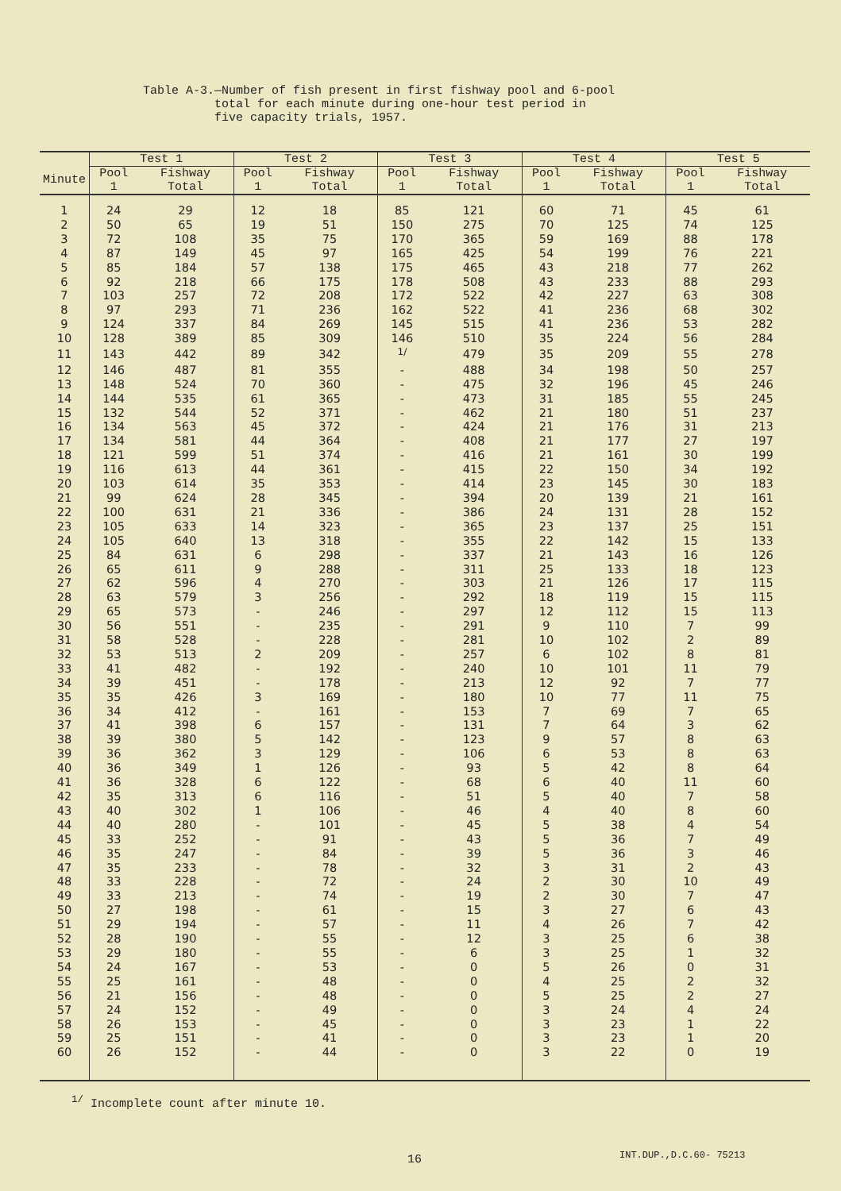Table A-3.—Number of fish present in first fishway pool and 6-pool total for each minute during one-hour test period in five capacity trials, 1957.
| | Test 1 | | Test 2 | | Test 3 | | Test 4 | | Test 5 | |
| --- | --- | --- | --- | --- | --- | --- | --- | --- | --- | --- |
| Minute | Pool 1 | Fishway Total | Pool 1 | Fishway Total | Pool 1 | Fishway Total | Pool 1 | Fishway Total | Pool 1 | Fishway Total |
| 1 | 24 | 29 | 12 | 18 | 85 | 121 | 60 | 71 | 45 | 61 |
| 2 | 50 | 65 | 19 | 51 | 150 | 275 | 70 | 125 | 74 | 125 |
| 3 | 72 | 108 | 35 | 75 | 170 | 365 | 59 | 169 | 88 | 178 |
| 4 | 87 | 149 | 45 | 97 | 165 | 425 | 54 | 199 | 76 | 221 |
| 5 | 85 | 184 | 57 | 138 | 175 | 465 | 43 | 218 | 77 | 262 |
| 6 | 92 | 218 | 66 | 175 | 178 | 508 | 43 | 233 | 88 | 293 |
| 7 | 103 | 257 | 72 | 208 | 172 | 522 | 42 | 227 | 63 | 308 |
| 8 | 97 | 293 | 71 | 236 | 162 | 522 | 41 | 236 | 68 | 302 |
| 9 | 124 | 337 | 84 | 269 | 145 | 515 | 41 | 236 | 53 | 282 |
| 10 | 128 | 389 | 85 | 309 | 146 | 510 | 35 | 224 | 56 | 284 |
| 11 | 143 | 442 | 89 | 342 | <sup>1/</sup> | 479 | 35 | 209 | 55 | 278 |
| 12 | 146 | 487 | 81 | 355 | - | 488 | 34 | 198 | 50 | 257 |
| 13 | 148 | 524 | 70 | 360 | - | 475 | 32 | 196 | 45 | 246 |
| 14 | 144 | 535 | 61 | 365 | - | 473 | 31 | 185 | 55 | 245 |
| 15 | 132 | 544 | 52 | 371 | - | 462 | 21 | 180 | 51 | 237 |
| 16 | 134 | 563 | 45 | 372 | - | 424 | 21 | 176 | 31 | 213 |
| 17 | 134 | 581 | 44 | 364 | - | 408 | 21 | 177 | 27 | 197 |
| 18 | 121 | 599 | 51 | 374 | - | 416 | 21 | 161 | 30 | 199 |
| 19 | 116 | 613 | 44 | 361 | - | 415 | 22 | 150 | 34 | 192 |
| 20 | 103 | 614 | 35 | 353 | - | 414 | 23 | 145 | 30 | 183 |
| 21 | 99 | 624 | 28 | 345 | - | 394 | 20 | 139 | 21 | 161 |
| 22 | 100 | 631 | 21 | 336 | - | 386 | 24 | 131 | 28 | 152 |
| 23 | 105 | 633 | 14 | 323 | - | 365 | 23 | 137 | 25 | 151 |
| 24 | 105 | 640 | 13 | 318 | - | 355 | 22 | 142 | 15 | 133 |
| 25 | 84 | 631 | 6 | 298 | - | 337 | 21 | 143 | 16 | 126 |
| 26 | 65 | 611 | 9 | 288 | - | 311 | 25 | 133 | 18 | 123 |
| 27 | 62 | 596 | 4 | 270 | - | 303 | 21 | 126 | 17 | 115 |
| 28 | 63 | 579 | 3 | 256 | - | 292 | 18 | 119 | 15 | 115 |
| 29 | 65 | 573 | - | 246 | - | 297 | 12 | 112 | 15 | 113 |
| 30 | 56 | 551 | - | 235 | - | 291 | 9 | 110 | 7 | 99 |
| 31 | 58 | 528 | - | 228 | - | 281 | 10 | 102 | 2 | 89 |
| 32 | 53 | 513 | 2 | 209 | - | 257 | 6 | 102 | 8 | 81 |
| 33 | 41 | 482 | - | 192 | - | 240 | 10 | 101 | 11 | 79 |
| 34 | 39 | 451 | - | 178 | - | 213 | 12 | 92 | 7 | 77 |
| 35 | 35 | 426 | 3 | 169 | - | 180 | 10 | 77 | 11 | 75 |
| 36 | 34 | 412 | - | 161 | - | 153 | 7 | 69 | 7 | 65 |
| 37 | 41 | 398 | 6 | 157 | - | 131 | 7 | 64 | 3 | 62 |
| 38 | 39 | 380 | 5 | 142 | - | 123 | 9 | 57 | 8 | 63 |
| 39 | 36 | 362 | 3 | 129 | - | 106 | 6 | 53 | 8 | 63 |
| 40 | 36 | 349 | 1 | 126 | - | 93 | 5 | 42 | 8 | 64 |
| 41 | 36 | 328 | 6 | 122 | - | 68 | 6 | 40 | 11 | 60 |
| 42 | 35 | 313 | 6 | 116 | - | 51 | 5 | 40 | 7 | 58 |
| 43 | 40 | 302 | 1 | 106 | - | 46 | 4 | 40 | 8 | 60 |
| 44 | 40 | 280 | - | 101 | - | 45 | 5 | 38 | 4 | 54 |
| 45 | 33 | 252 | - | 91 | - | 43 | 5 | 36 | 7 | 49 |
| 46 | 35 | 247 | - | 84 | - | 39 | 5 | 36 | 3 | 46 |
| 47 | 35 | 233 | - | 78 | - | 32 | 3 | 31 | 2 | 43 |
| 48 | 33 | 228 | - | 72 | - | 24 | 2 | 30 | 10 | 49 |
| 49 | 33 | 213 | - | 74 | - | 19 | 2 | 30 | 7 | 47 |
| 50 | 27 | 198 | - | 61 | - | 15 | 3 | 27 | 6 | 43 |
| 51 | 29 | 194 | - | 57 | - | 11 | 4 | 26 | 7 | 42 |
| 52 | 28 | 190 | - | 55 | - | 12 | 3 | 25 | 6 | 38 |
| 53 | 29 | 180 | - | 55 | - | 6 | 3 | 25 | 1 | 32 |
| 54 | 24 | 167 | - | 53 | - | 0 | 5 | 26 | 0 | 31 |
| 55 | 25 | 161 | - | 48 | - | 0 | 4 | 25 | 2 | 32 |
| 56 | 21 | 156 | - | 48 | - | 0 | 5 | 25 | 2 | 27 |
| 57 | 24 | 152 | - | 49 | - | 0 | 3 | 24 | 4 | 24 |
| 58 | 26 | 153 | - | 45 | - | 0 | 3 | 23 | 1 | 22 |
| 59 | 25 | 151 | - | 41 | - | 0 | 3 | 23 | 1 | 20 |
| 60 | 26 | 152 | - | 44 | - | 0 | 3 | 22 | 0 | 19 |
<sup>1/</sup> Incomplete count after minute 10.
16 INT.DUP.,D.C.60- 75213